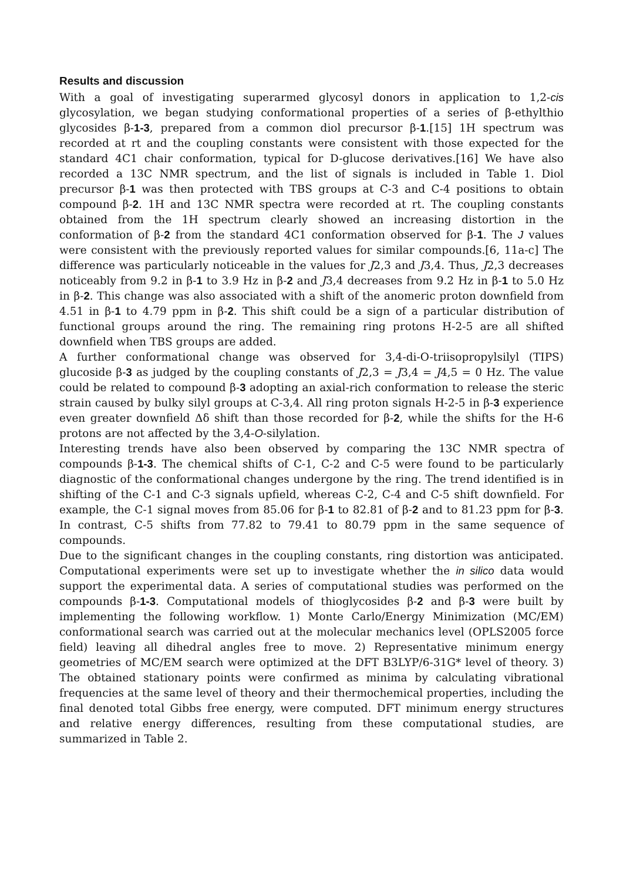Results and discussion
With a goal of investigating superarmed glycosyl donors in application to 1,2-cis glycosylation, we began studying conformational properties of a series of β-ethylthio glycosides β-1-3, prepared from a common diol precursor β-1.[15] 1H spectrum was recorded at rt and the coupling constants were consistent with those expected for the standard 4C1 chair conformation, typical for D-glucose derivatives.[16] We have also recorded a 13C NMR spectrum, and the list of signals is included in Table 1. Diol precursor β-1 was then protected with TBS groups at C-3 and C-4 positions to obtain compound β-2. 1H and 13C NMR spectra were recorded at rt. The coupling constants obtained from the 1H spectrum clearly showed an increasing distortion in the conformation of β-2 from the standard 4C1 conformation observed for β-1. The J values were consistent with the previously reported values for similar compounds.[6, 11a-c] The difference was particularly noticeable in the values for J2,3 and J3,4. Thus, J2,3 decreases noticeably from 9.2 in β-1 to 3.9 Hz in β-2 and J3,4 decreases from 9.2 Hz in β-1 to 5.0 Hz in β-2. This change was also associated with a shift of the anomeric proton downfield from 4.51 in β-1 to 4.79 ppm in β-2. This shift could be a sign of a particular distribution of functional groups around the ring. The remaining ring protons H-2-5 are all shifted downfield when TBS groups are added.
A further conformational change was observed for 3,4-di-O-triisopropylsilyl (TIPS) glucoside β-3 as judged by the coupling constants of J2,3 = J3,4 = J4,5 = 0 Hz. The value could be related to compound β-3 adopting an axial-rich conformation to release the steric strain caused by bulky silyl groups at C-3,4. All ring proton signals H-2-5 in β-3 experience even greater downfield Δδ shift than those recorded for β-2, while the shifts for the H-6 protons are not affected by the 3,4-O-silylation.
Interesting trends have also been observed by comparing the 13C NMR spectra of compounds β-1-3. The chemical shifts of C-1, C-2 and C-5 were found to be particularly diagnostic of the conformational changes undergone by the ring. The trend identified is in shifting of the C-1 and C-3 signals upfield, whereas C-2, C-4 and C-5 shift downfield. For example, the C-1 signal moves from 85.06 for β-1 to 82.81 of β-2 and to 81.23 ppm for β-3. In contrast, C-5 shifts from 77.82 to 79.41 to 80.79 ppm in the same sequence of compounds.
Due to the significant changes in the coupling constants, ring distortion was anticipated. Computational experiments were set up to investigate whether the in silico data would support the experimental data. A series of computational studies was performed on the compounds β-1-3. Computational models of thioglycosides β-2 and β-3 were built by implementing the following workflow. 1) Monte Carlo/Energy Minimization (MC/EM) conformational search was carried out at the molecular mechanics level (OPLS2005 force field) leaving all dihedral angles free to move. 2) Representative minimum energy geometries of MC/EM search were optimized at the DFT B3LYP/6-31G* level of theory. 3) The obtained stationary points were confirmed as minima by calculating vibrational frequencies at the same level of theory and their thermochemical properties, including the final denoted total Gibbs free energy, were computed. DFT minimum energy structures and relative energy differences, resulting from these computational studies, are summarized in Table 2.